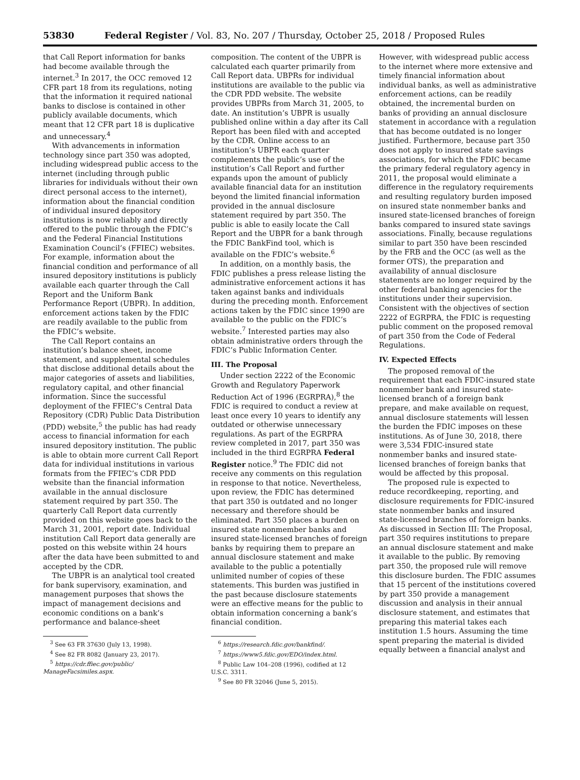53830 Federal Register / Vol. 83, No. 207 / Thursday, October 25, 2018 / Proposed Rules
that Call Report information for banks had become available through the internet.<sup>3</sup> In 2017, the OCC removed 12 CFR part 18 from its regulations, noting that the information it required national banks to disclose is contained in other publicly available documents, which meant that 12 CFR part 18 is duplicative and unnecessary.<sup>4</sup>
With advancements in information technology since part 350 was adopted, including widespread public access to the internet (including through public libraries for individuals without their own direct personal access to the internet), information about the financial condition of individual insured depository institutions is now reliably and directly offered to the public through the FDIC’s and the Federal Financial Institutions Examination Council’s (FFIEC) websites. For example, information about the financial condition and performance of all insured depository institutions is publicly available each quarter through the Call Report and the Uniform Bank Performance Report (UBPR). In addition, enforcement actions taken by the FDIC are readily available to the public from the FDIC’s website.
The Call Report contains an institution’s balance sheet, income statement, and supplemental schedules that disclose additional details about the major categories of assets and liabilities, regulatory capital, and other financial information. Since the successful deployment of the FFIEC’s Central Data Repository (CDR) Public Data Distribution (PDD) website,<sup>5</sup> the public has had ready access to financial information for each insured depository institution. The public is able to obtain more current Call Report data for individual institutions in various formats from the FFIEC’s CDR PDD website than the financial information available in the annual disclosure statement required by part 350. The quarterly Call Report data currently provided on this website goes back to the March 31, 2001, report date. Individual institution Call Report data generally are posted on this website within 24 hours after the data have been submitted to and accepted by the CDR.
The UBPR is an analytical tool created for bank supervisory, examination, and management purposes that shows the impact of management decisions and economic conditions on a bank’s performance and balance-sheet
<sup>3</sup> See 63 FR 37630 (July 13, 1998).
<sup>4</sup> See 82 FR 8082 (January 23, 2017).
<sup>5</sup> https://cdr.ffiec.gov/public/
ManageFacsimiles.aspx.
composition. The content of the UBPR is calculated each quarter primarily from Call Report data. UBPRs for individual institutions are available to the public via the CDR PDD website. The website provides UBPRs from March 31, 2005, to date. An institution’s UBPR is usually published online within a day after its Call Report has been filed with and accepted by the CDR. Online access to an institution’s UBPR each quarter complements the public’s use of the institution’s Call Report and further expands upon the amount of publicly available financial data for an institution beyond the limited financial information provided in the annual disclosure statement required by part 350. The public is able to easily locate the Call Report and the UBPR for a bank through the FDIC BankFind tool, which is available on the FDIC’s website.<sup>6</sup>
In addition, on a monthly basis, the FDIC publishes a press release listing the administrative enforcement actions it has taken against banks and individuals during the preceding month. Enforcement actions taken by the FDIC since 1990 are available to the public on the FDIC’s website.<sup>7</sup> Interested parties may also obtain administrative orders through the FDIC’s Public Information Center.
III. The Proposal
Under section 2222 of the Economic Growth and Regulatory Paperwork Reduction Act of 1996 (EGRPRA),<sup>8</sup> the FDIC is required to conduct a review at least once every 10 years to identify any outdated or otherwise unnecessary regulations. As part of the EGRPRA review completed in 2017, part 350 was included in the third EGRPRA Federal Register notice.<sup>9</sup> The FDIC did not receive any comments on this regulation in response to that notice. Nevertheless, upon review, the FDIC has determined that part 350 is outdated and no longer necessary and therefore should be eliminated. Part 350 places a burden on insured state nonmember banks and insured state-licensed branches of foreign banks by requiring them to prepare an annual disclosure statement and make available to the public a potentially unlimited number of copies of these statements. This burden was justified in the past because disclosure statements were an effective means for the public to obtain information concerning a bank’s financial condition.
<sup>6</sup> https://research.fdic.gov/bankfind/.
<sup>7</sup> https://www5.fdic.gov/EDO/index.html.
<sup>8</sup> Public Law 104–208 (1996), codified at 12
U.S.C. 3311.
<sup>9</sup> See 80 FR 32046 (June 5, 2015).
However, with widespread public access to the internet where more extensive and timely financial information about individual banks, as well as administrative enforcement actions, can be readily obtained, the incremental burden on banks of providing an annual disclosure statement in accordance with a regulation that has become outdated is no longer justified. Furthermore, because part 350 does not apply to insured state savings associations, for which the FDIC became the primary federal regulatory agency in 2011, the proposal would eliminate a difference in the regulatory requirements and resulting regulatory burden imposed on insured state nonmember banks and insured state-licensed branches of foreign banks compared to insured state savings associations. Finally, because regulations similar to part 350 have been rescinded by the FRB and the OCC (as well as the former OTS), the preparation and availability of annual disclosure statements are no longer required by the other federal banking agencies for the institutions under their supervision. Consistent with the objectives of section 2222 of EGRPRA, the FDIC is requesting public comment on the proposed removal of part 350 from the Code of Federal Regulations.
IV. Expected Effects
The proposed removal of the requirement that each FDIC-insured state nonmember bank and insured state-licensed branch of a foreign bank prepare, and make available on request, annual disclosure statements will lessen the burden the FDIC imposes on these institutions. As of June 30, 2018, there were 3,534 FDIC-insured state nonmember banks and insured state-licensed branches of foreign banks that would be affected by this proposal.
The proposed rule is expected to reduce recordkeeping, reporting, and disclosure requirements for FDIC-insured state nonmember banks and insured state-licensed branches of foreign banks. As discussed in Section III: The Proposal, part 350 requires institutions to prepare an annual disclosure statement and make it available to the public. By removing part 350, the proposed rule will remove this disclosure burden. The FDIC assumes that 15 percent of the institutions covered by part 350 provide a management discussion and analysis in their annual disclosure statement, and estimates that preparing this material takes each institution 1.5 hours. Assuming the time spent preparing the material is divided equally between a financial analyst and